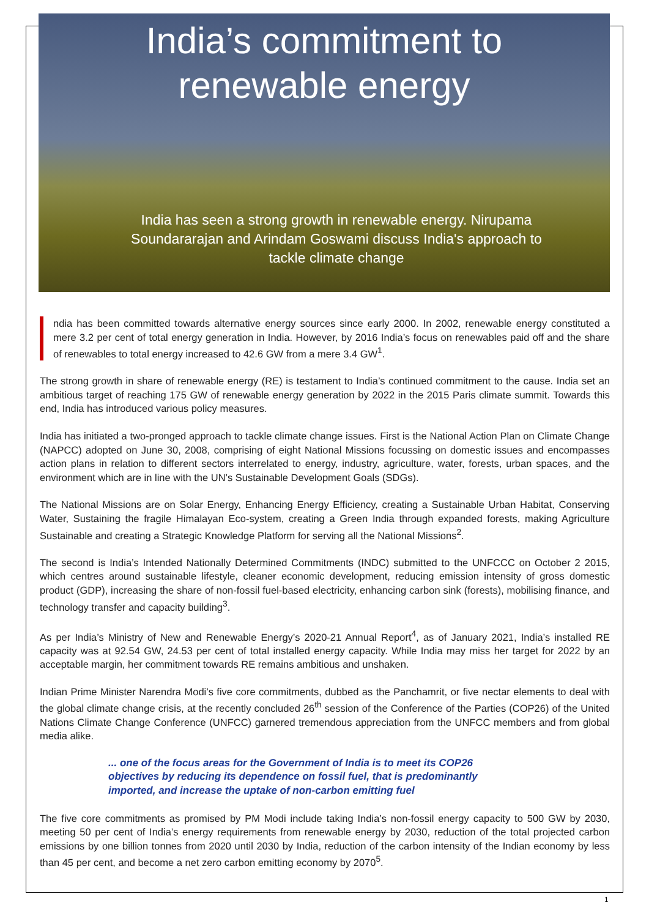India’s commitment to
renewable energy
India has seen a strong growth in renewable energy. Nirupama Soundararajan and Arindam Goswami discuss India's approach to tackle climate change
ndia has been committed towards alternative energy sources since early 2000. In 2002, renewable energy constituted a mere 3.2 per cent of total energy generation in India. However, by 2016 India’s focus on renewables paid off and the share of renewables to total energy increased to 42.6 GW from a mere 3.4 GW<sup>1</sup>.
The strong growth in share of renewable energy (RE) is testament to India’s continued commitment to the cause. India set an ambitious target of reaching 175 GW of renewable energy generation by 2022 in the 2015 Paris climate summit. Towards this end, India has introduced various policy measures.
India has initiated a two-pronged approach to tackle climate change issues. First is the National Action Plan on Climate Change (NAPCC) adopted on June 30, 2008, comprising of eight National Missions focussing on domestic issues and encompasses action plans in relation to different sectors interrelated to energy, industry, agriculture, water, forests, urban spaces, and the environment which are in line with the UN’s Sustainable Development Goals (SDGs).
The National Missions are on Solar Energy, Enhancing Energy Efficiency, creating a Sustainable Urban Habitat, Conserving Water, Sustaining the fragile Himalayan Eco-system, creating a Green India through expanded forests, making Agriculture Sustainable and creating a Strategic Knowledge Platform for serving all the National Missions<sup>2</sup>.
The second is India’s Intended Nationally Determined Commitments (INDC) submitted to the UNFCCC on October 2 2015, which centres around sustainable lifestyle, cleaner economic development, reducing emission intensity of gross domestic product (GDP), increasing the share of non-fossil fuel-based electricity, enhancing carbon sink (forests), mobilising finance, and technology transfer and capacity building<sup>3</sup>.
As per India’s Ministry of New and Renewable Energy’s 2020-21 Annual Report<sup>4</sup>, as of January 2021, India’s installed RE capacity was at 92.54 GW, 24.53 per cent of total installed energy capacity. While India may miss her target for 2022 by an acceptable margin, her commitment towards RE remains ambitious and unshaken.
Indian Prime Minister Narendra Modi’s five core commitments, dubbed as the Panchamrit, or five nectar elements to deal with the global climate change crisis, at the recently concluded 26<sup>th</sup> session of the Conference of the Parties (COP26) of the United Nations Climate Change Conference (UNFCC) garnered tremendous appreciation from the UNFCC members and from global media alike.
... one of the focus areas for the Government of India is to meet its COP26 objectives by reducing its dependence on fossil fuel, that is predominantly imported, and increase the uptake of non-carbon emitting fuel
The five core commitments as promised by PM Modi include taking India’s non-fossil energy capacity to 500 GW by 2030, meeting 50 per cent of India’s energy requirements from renewable energy by 2030, reduction of the total projected carbon emissions by one billion tonnes from 2020 until 2030 by India, reduction of the carbon intensity of the Indian economy by less than 45 per cent, and become a net zero carbon emitting economy by 2070<sup>5</sup>.
1